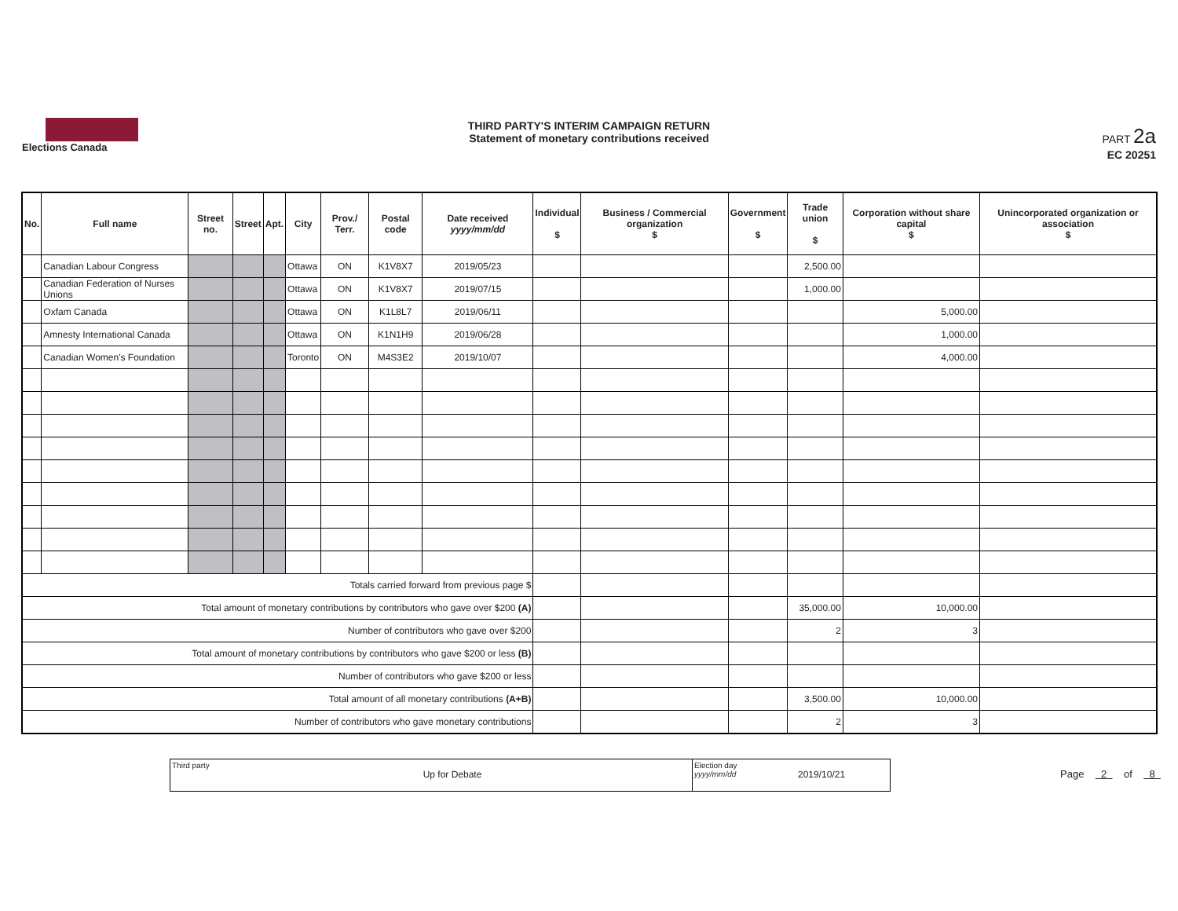Elections Canada
THIRD PARTY'S INTERIM CAMPAIGN RETURN
Statement of monetary contributions received
PART 2a
EC 20251
| No. | Full name | Street no. | Street | Apt. | City | Prov./ Terr. | Postal code | Date received yyyy/mm/dd | Individual $ | Business / Commercial organization $ | Government $ | Trade union $ | Corporation without share capital $ | Unincorporated organization or association $ |
| --- | --- | --- | --- | --- | --- | --- | --- | --- | --- | --- | --- | --- | --- | --- |
| | Canadian Labour Congress | | | | Ottawa | ON | K1V8X7 | 2019/05/23 | | | | 2,500.00 | | |
| | Canadian Federation of Nurses Unions | | | | Ottawa | ON | K1V8X7 | 2019/07/15 | | | | 1,000.00 | | |
| | Oxfam Canada | | | | Ottawa | ON | K1L8L7 | 2019/06/11 | | | | | 5,000.00 | |
| | Amnesty International Canada | | | | Ottawa | ON | K1N1H9 | 2019/06/28 | | | | | 1,000.00 | |
| | Canadian Women's Foundation | | | | Toronto | ON | M4S3E2 | 2019/10/07 | | | | | 4,000.00 | |
| Totals carried forward from previous page $ | | | | | | | | | | | | | | |
| Total amount of monetary contributions by contributors who gave over $200 (A) | | | | | | | | | | | | 35,000.00 | 10,000.00 | |
| Number of contributors who gave over $200 | | | | | | | | | | | | 2 | 3 | |
| Total amount of monetary contributions by contributors who gave $200 or less (B) | | | | | | | | | | | | | | |
| Number of contributors who gave $200 or less | | | | | | | | | | | | | | |
| Total amount of all monetary contributions (A+B) | | | | | | | | | | | | 3,500.00 | 10,000.00 | |
| Number of contributors who gave monetary contributions | | | | | | | | | | | | 2 | 3 | |
Third party
Up for Debate
Election day
yyyy/mm/dd
2019/10/21
Page 2 of 8